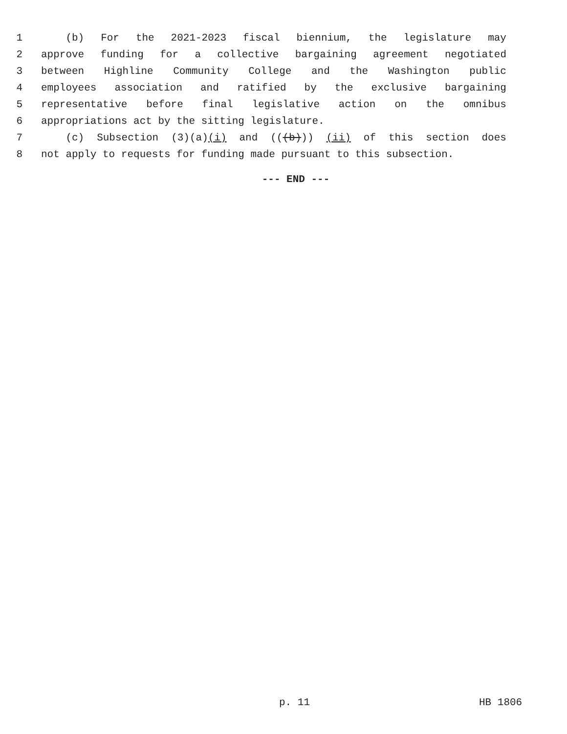1 (b) For the 2021-2023 fiscal biennium, the legislature may
2 approve funding for a collective bargaining agreement negotiated
3 between Highline Community College and the Washington public
4 employees association and ratified by the exclusive bargaining
5 representative before final legislative action on the omnibus
6 appropriations act by the sitting legislature.
7 (c) Subsection (3)(a)(i) and (((b))) (ii) of this section does
8 not apply to requests for funding made pursuant to this subsection.
--- END ---
p. 11 HB 1806